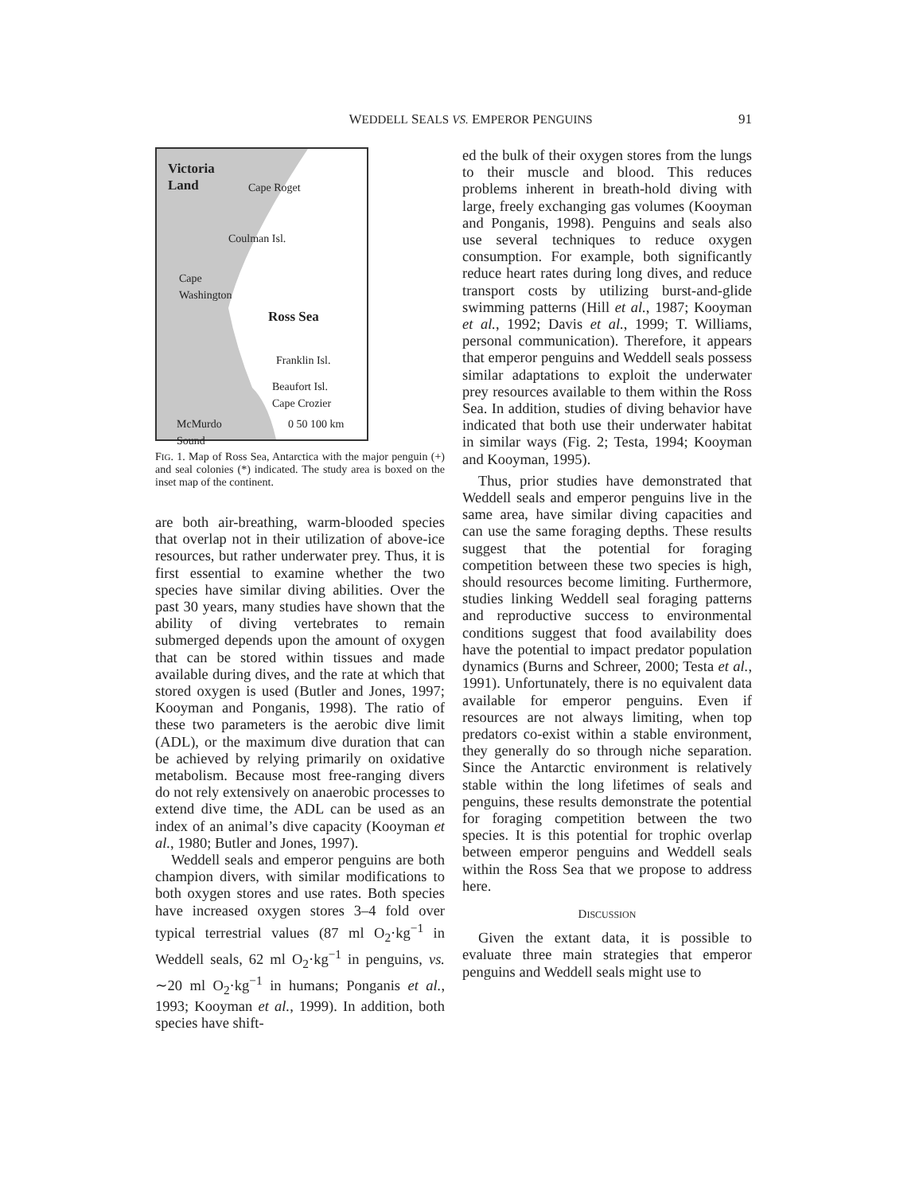WEDDELL SEALS VS. EMPEROR PENGUINS 91
Victoria
Land
Cape Roget
Coulman Isl.
Cape
Washington
Ross Sea
Franklin Isl.
Beaufort Isl.
Cape Crozier
McMurdo
Sound
0 50 100 km
FIG. 1. Map of Ross Sea, Antarctica with the major penguin (+) and seal colonies (*) indicated. The study area is boxed on the inset map of the continent.
are both air-breathing, warm-blooded species that overlap not in their utilization of above-ice resources, but rather underwater prey. Thus, it is first essential to examine whether the two species have similar diving abilities. Over the past 30 years, many studies have shown that the ability of diving vertebrates to remain submerged depends upon the amount of oxygen that can be stored within tissues and made available during dives, and the rate at which that stored oxygen is used (Butler and Jones, 1997; Kooyman and Ponganis, 1998). The ratio of these two parameters is the aerobic dive limit (ADL), or the maximum dive duration that can be achieved by relying primarily on oxidative metabolism. Because most free-ranging divers do not rely extensively on anaerobic processes to extend dive time, the ADL can be used as an index of an animal’s dive capacity (Kooyman et al., 1980; Butler and Jones, 1997).
Weddell seals and emperor penguins are both champion divers, with similar modifications to both oxygen stores and use rates. Both species have increased oxygen stores 3–4 fold over typical terrestrial values (87 ml O<sub>2</sub>·kg<sup>−1</sup> in Weddell seals, 62 ml O<sub>2</sub>·kg<sup>−1</sup> in penguins, vs. ∼20 ml O<sub>2</sub>·kg<sup>−1</sup> in humans; Ponganis et al., 1993; Kooyman et al., 1999). In addition, both species have shift-
ed the bulk of their oxygen stores from the lungs to their muscle and blood. This reduces problems inherent in breath-hold diving with large, freely exchanging gas volumes (Kooyman and Ponganis, 1998). Penguins and seals also use several techniques to reduce oxygen consumption. For example, both significantly reduce heart rates during long dives, and reduce transport costs by utilizing burst-and-glide swimming patterns (Hill et al., 1987; Kooyman et al., 1992; Davis et al., 1999; T. Williams, personal communication). Therefore, it appears that emperor penguins and Weddell seals possess similar adaptations to exploit the underwater prey resources available to them within the Ross Sea. In addition, studies of diving behavior have indicated that both use their underwater habitat in similar ways (Fig. 2; Testa, 1994; Kooyman and Kooyman, 1995).
Thus, prior studies have demonstrated that Weddell seals and emperor penguins live in the same area, have similar diving capacities and can use the same foraging depths. These results suggest that the potential for foraging competition between these two species is high, should resources become limiting. Furthermore, studies linking Weddell seal foraging patterns and reproductive success to environmental conditions suggest that food availability does have the potential to impact predator population dynamics (Burns and Schreer, 2000; Testa et al., 1991). Unfortunately, there is no equivalent data available for emperor penguins. Even if resources are not always limiting, when top predators co-exist within a stable environment, they generally do so through niche separation. Since the Antarctic environment is relatively stable within the long lifetimes of seals and penguins, these results demonstrate the potential for foraging competition between the two species. It is this potential for trophic overlap between emperor penguins and Weddell seals within the Ross Sea that we propose to address here.
DISCUSSION
Given the extant data, it is possible to evaluate three main strategies that emperor penguins and Weddell seals might use to